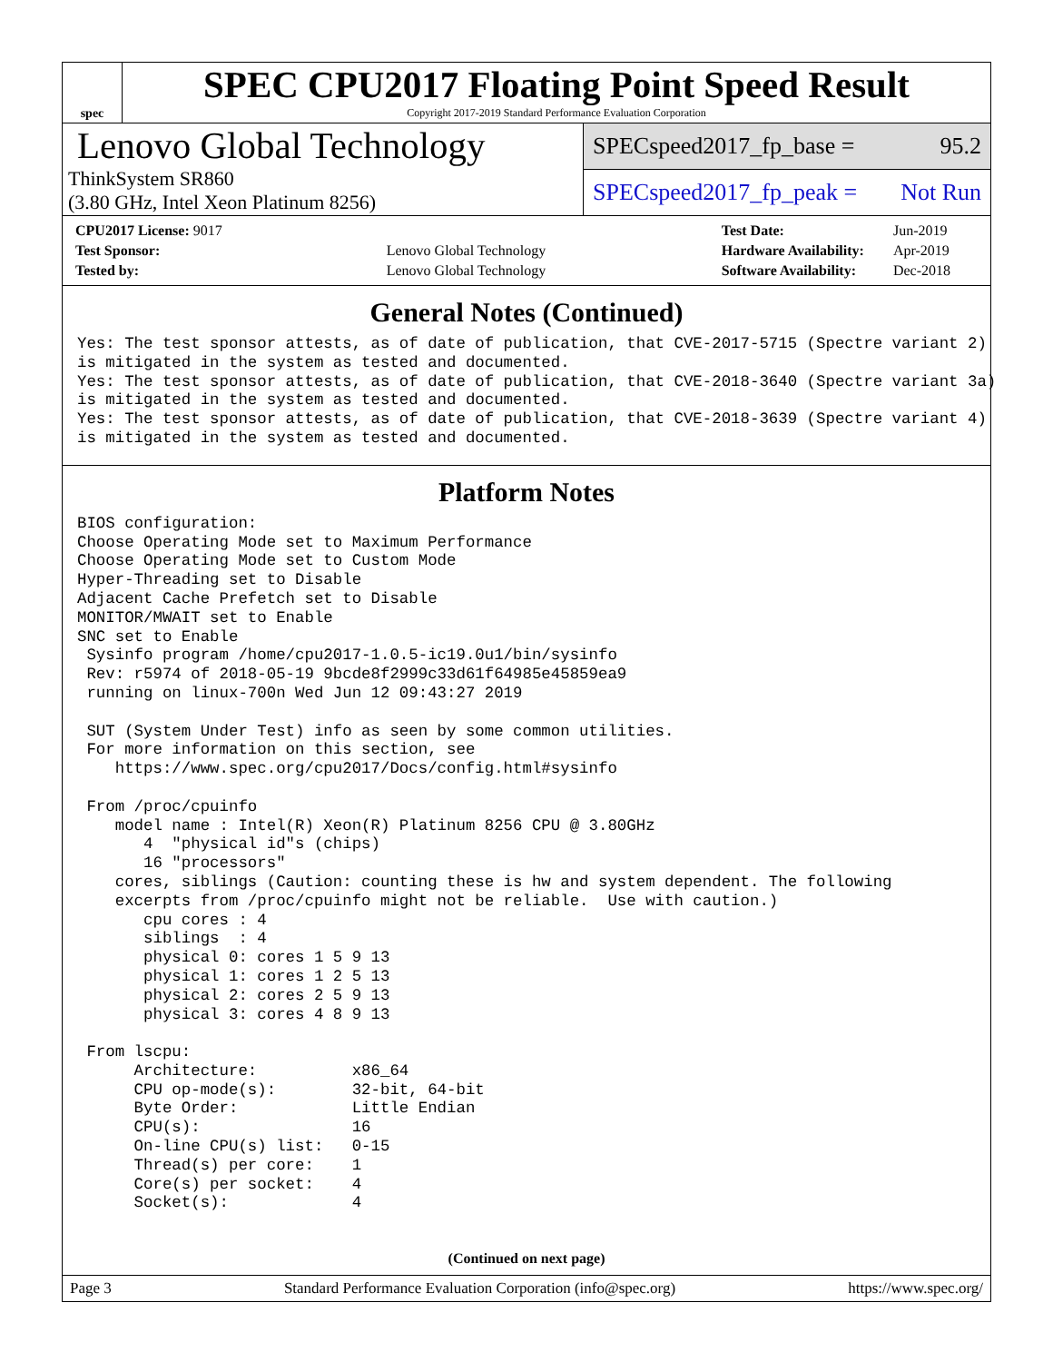spec
SPEC CPU2017 Floating Point Speed Result
Copyright 2017-2019 Standard Performance Evaluation Corporation
Lenovo Global Technology
ThinkSystem SR860
(3.80 GHz, Intel Xeon Platinum 8256)
SPECspeed2017_fp_base = 95.2
SPECspeed2017_fp_peak = Not Run
| CPU2017 License: 9017 | |
| Test Sponsor: | Lenovo Global Technology |
| Tested by: | Lenovo Global Technology |
| Test Date: | Jun-2019 |
| Hardware Availability: | Apr-2019 |
| Software Availability: | Dec-2018 |
General Notes (Continued)
Yes: The test sponsor attests, as of date of publication, that CVE-2017-5715 (Spectre variant 2)
is mitigated in the system as tested and documented.
Yes: The test sponsor attests, as of date of publication, that CVE-2018-3640 (Spectre variant 3a)
is mitigated in the system as tested and documented.
Yes: The test sponsor attests, as of date of publication, that CVE-2018-3639 (Spectre variant 4)
is mitigated in the system as tested and documented.
Platform Notes
BIOS configuration:
Choose Operating Mode set to Maximum Performance
Choose Operating Mode set to Custom Mode
Hyper-Threading set to Disable
Adjacent Cache Prefetch set to Disable
MONITOR/MWAIT set to Enable
SNC set to Enable
 Sysinfo program /home/cpu2017-1.0.5-ic19.0u1/bin/sysinfo
 Rev: r5974 of 2018-05-19 9bcde8f2999c33d61f64985e45859ea9
 running on linux-700n Wed Jun 12 09:43:27 2019

 SUT (System Under Test) info as seen by some common utilities.
 For more information on this section, see
    https://www.spec.org/cpu2017/Docs/config.html#sysinfo

 From /proc/cpuinfo
    model name : Intel(R) Xeon(R) Platinum 8256 CPU @ 3.80GHz
       4  "physical id"s (chips)
       16 "processors"
    cores, siblings (Caution: counting these is hw and system dependent. The following
    excerpts from /proc/cpuinfo might not be reliable.  Use with caution.)
       cpu cores : 4
       siblings  : 4
       physical 0: cores 1 5 9 13
       physical 1: cores 1 2 5 13
       physical 2: cores 2 5 9 13
       physical 3: cores 4 8 9 13

 From lscpu:
      Architecture:          x86_64
      CPU op-mode(s):        32-bit, 64-bit
      Byte Order:            Little Endian
      CPU(s):                16
      On-line CPU(s) list:   0-15
      Thread(s) per core:    1
      Core(s) per socket:    4
      Socket(s):             4
(Continued on next page)
Page 3 Standard Performance Evaluation Corporation (info@spec.org) https://www.spec.org/